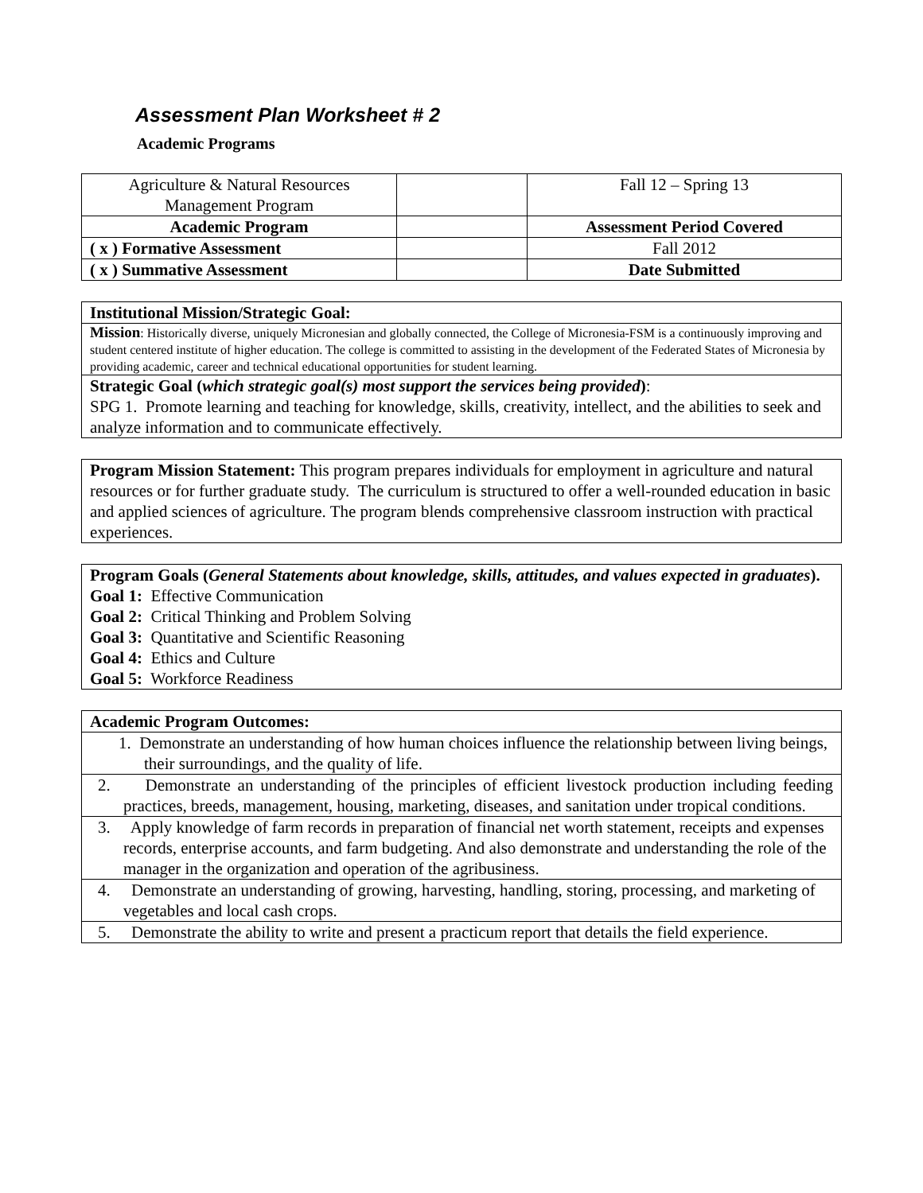Assessment Plan Worksheet # 2
Academic Programs
| Agriculture & Natural Resources Management Program | | Fall 12 – Spring 13 |
| Academic Program | | Assessment Period Covered |
| ( x ) Formative Assessment | | Fall 2012 |
| ( x ) Summative Assessment | | Date Submitted |
Institutional Mission/Strategic Goal:
Mission: Historically diverse, uniquely Micronesian and globally connected, the College of Micronesia-FSM is a continuously improving and student centered institute of higher education. The college is committed to assisting in the development of the Federated States of Micronesia by providing academic, career and technical educational opportunities for student learning.
Strategic Goal (which strategic goal(s) most support the services being provided):
SPG 1. Promote learning and teaching for knowledge, skills, creativity, intellect, and the abilities to seek and analyze information and to communicate effectively.
Program Mission Statement: This program prepares individuals for employment in agriculture and natural resources or for further graduate study. The curriculum is structured to offer a well-rounded education in basic and applied sciences of agriculture. The program blends comprehensive classroom instruction with practical experiences.
Program Goals (General Statements about knowledge, skills, attitudes, and values expected in graduates).
Goal 1: Effective Communication
Goal 2: Critical Thinking and Problem Solving
Goal 3: Quantitative and Scientific Reasoning
Goal 4: Ethics and Culture
Goal 5: Workforce Readiness
Academic Program Outcomes:
1. Demonstrate an understanding of how human choices influence the relationship between living beings, their surroundings, and the quality of life.
2. Demonstrate an understanding of the principles of efficient livestock production including feeding practices, breeds, management, housing, marketing, diseases, and sanitation under tropical conditions.
3. Apply knowledge of farm records in preparation of financial net worth statement, receipts and expenses records, enterprise accounts, and farm budgeting. And also demonstrate and understanding the role of the manager in the organization and operation of the agribusiness.
4. Demonstrate an understanding of growing, harvesting, handling, storing, processing, and marketing of vegetables and local cash crops.
5. Demonstrate the ability to write and present a practicum report that details the field experience.